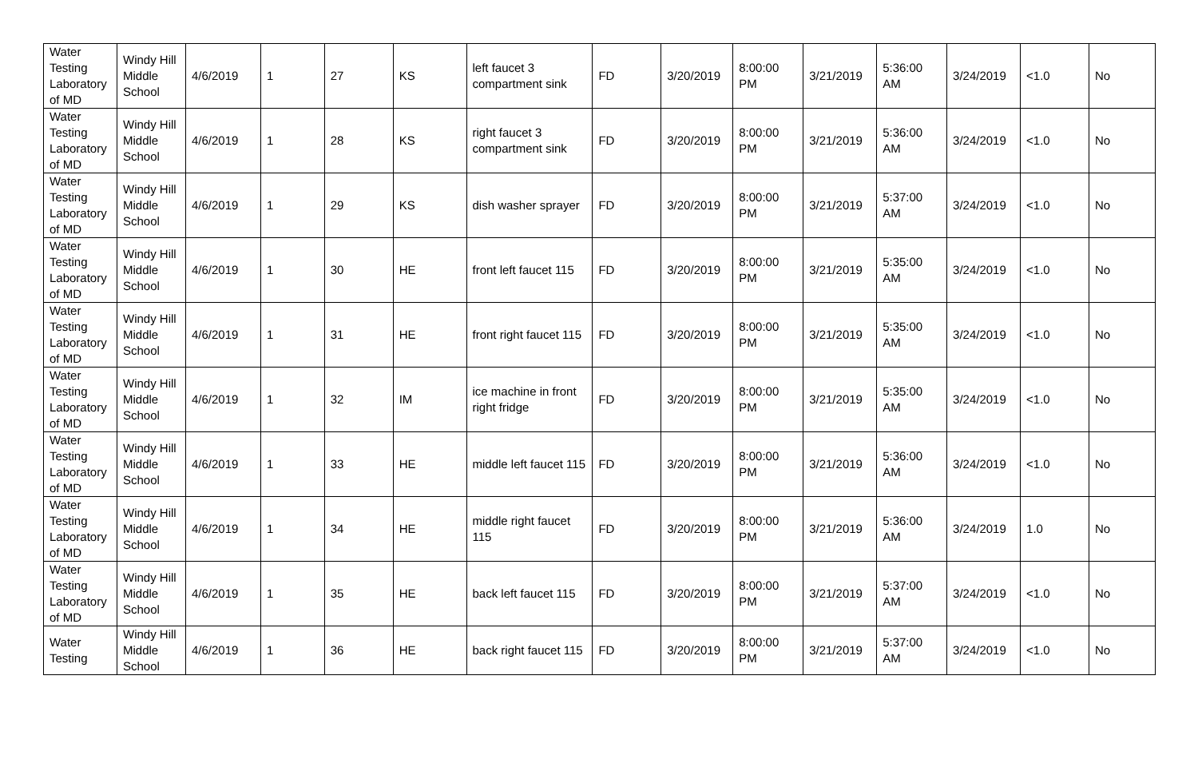| Water Testing Laboratory of MD | Windy Hill Middle School | 4/6/2019 | 1 | 27 | KS | left faucet 3 compartment sink | FD | 3/20/2019 | 8:00:00 PM | 3/21/2019 | 5:36:00 AM | 3/24/2019 | <1.0 | No |
| Water Testing Laboratory of MD | Windy Hill Middle School | 4/6/2019 | 1 | 28 | KS | right faucet 3 compartment sink | FD | 3/20/2019 | 8:00:00 PM | 3/21/2019 | 5:36:00 AM | 3/24/2019 | <1.0 | No |
| Water Testing Laboratory of MD | Windy Hill Middle School | 4/6/2019 | 1 | 29 | KS | dish washer sprayer | FD | 3/20/2019 | 8:00:00 PM | 3/21/2019 | 5:37:00 AM | 3/24/2019 | <1.0 | No |
| Water Testing Laboratory of MD | Windy Hill Middle School | 4/6/2019 | 1 | 30 | HE | front left faucet 115 | FD | 3/20/2019 | 8:00:00 PM | 3/21/2019 | 5:35:00 AM | 3/24/2019 | <1.0 | No |
| Water Testing Laboratory of MD | Windy Hill Middle School | 4/6/2019 | 1 | 31 | HE | front right faucet 115 | FD | 3/20/2019 | 8:00:00 PM | 3/21/2019 | 5:35:00 AM | 3/24/2019 | <1.0 | No |
| Water Testing Laboratory of MD | Windy Hill Middle School | 4/6/2019 | 1 | 32 | IM | ice machine in front right fridge | FD | 3/20/2019 | 8:00:00 PM | 3/21/2019 | 5:35:00 AM | 3/24/2019 | <1.0 | No |
| Water Testing Laboratory of MD | Windy Hill Middle School | 4/6/2019 | 1 | 33 | HE | middle left faucet 115 | FD | 3/20/2019 | 8:00:00 PM | 3/21/2019 | 5:36:00 AM | 3/24/2019 | <1.0 | No |
| Water Testing Laboratory of MD | Windy Hill Middle School | 4/6/2019 | 1 | 34 | HE | middle right faucet 115 | FD | 3/20/2019 | 8:00:00 PM | 3/21/2019 | 5:36:00 AM | 3/24/2019 | 1.0 | No |
| Water Testing Laboratory of MD | Windy Hill Middle School | 4/6/2019 | 1 | 35 | HE | back left faucet 115 | FD | 3/20/2019 | 8:00:00 PM | 3/21/2019 | 5:37:00 AM | 3/24/2019 | <1.0 | No |
| Water Testing | Windy Hill Middle School | 4/6/2019 | 1 | 36 | HE | back right faucet 115 | FD | 3/20/2019 | 8:00:00 PM | 3/21/2019 | 5:37:00 AM | 3/24/2019 | <1.0 | No |